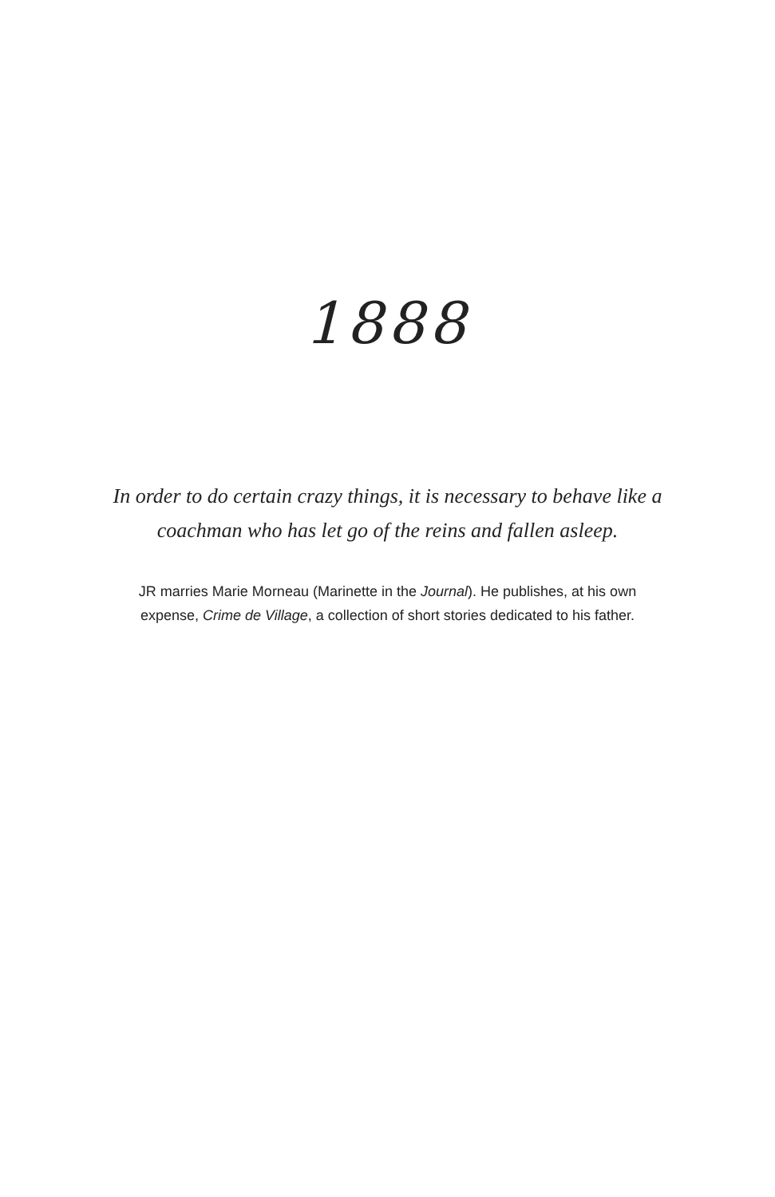1888
In order to do certain crazy things, it is necessary to behave like a
coachman who has let go of the reins and fallen asleep.
JR marries Marie Morneau (Marinette in the Journal). He publishes, at his own
expense, Crime de Village, a collection of short stories dedicated to his father.